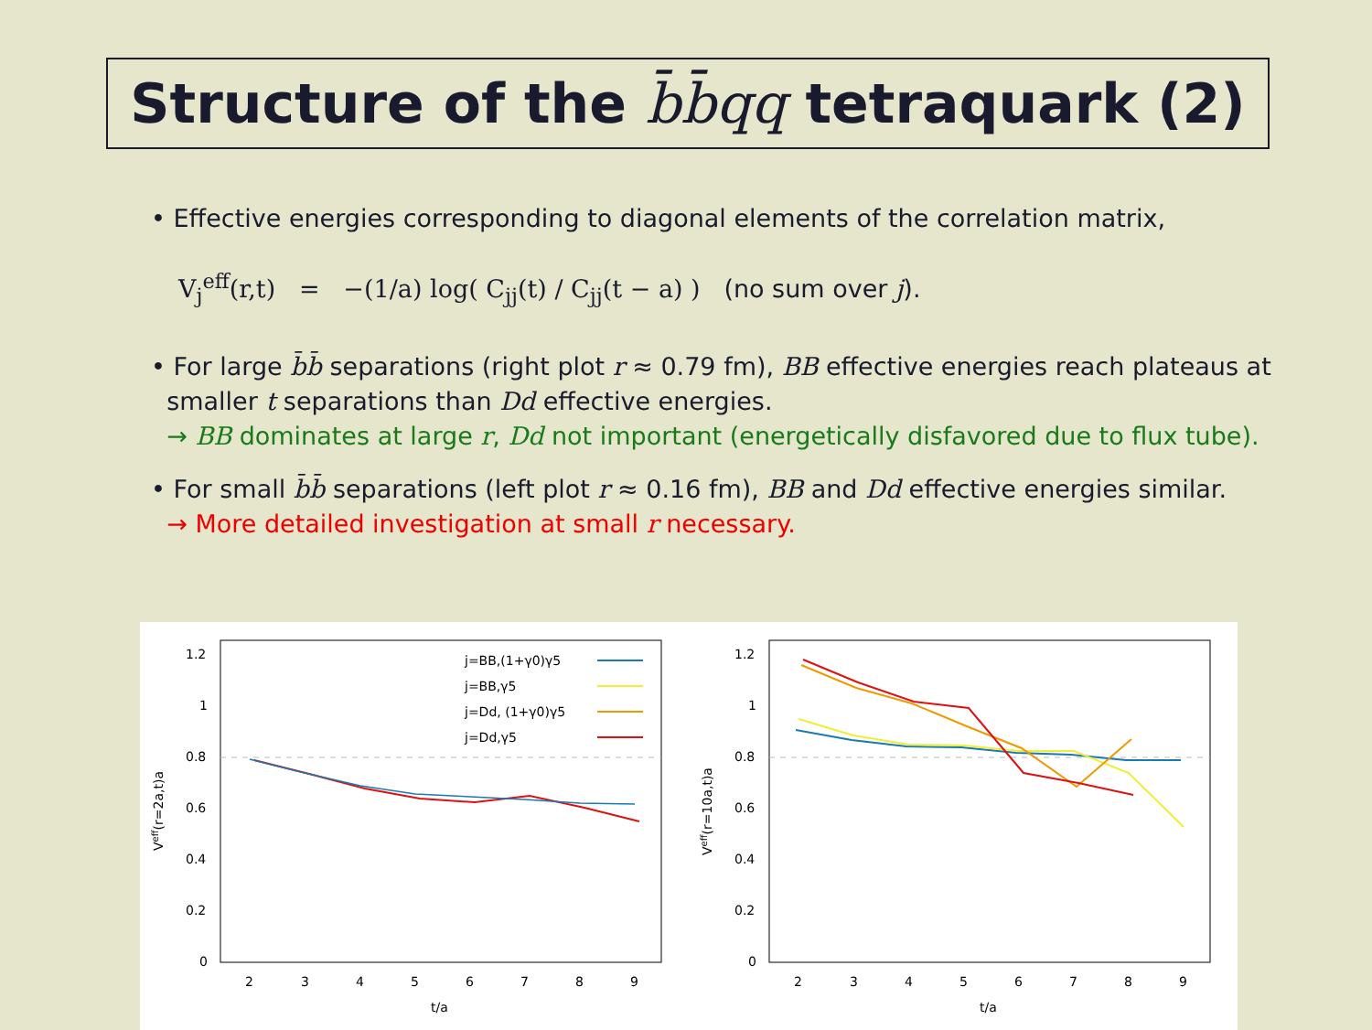Structure of the b̄b̄qq tetraquark (2)
• Effective energies corresponding to diagonal elements of the correlation matrix,
V<sub>j</sub><sup>eff</sup>(r,t) = −(1/a) log( C<sub>jj</sub>(t) / C<sub>jj</sub>(t − a) ) (no sum over j).
• For large b̄b̄ separations (right plot r ≈ 0.79 fm), BB effective energies reach plateaus at
smaller t separations than Dd effective energies.
→ BB dominates at large r, Dd not important (energetically disfavored due to flux tube).
• For small b̄b̄ separations (left plot r ≈ 0.16 fm), BB and Dd effective energies similar.
→ More detailed investigation at small r necessary.
1.2
1
0.8
0.6
0.4
0.2
0
2
3
4
5
6
7
8
9
t/a
Veff(r=2a,t)a
j=BB,(1+γ0)γ5
j=BB,γ5
j=Dd, (1+γ0)γ5
j=Dd,γ5
1.2
1
0.8
0.6
0.4
0.2
0
2
3
4
5
6
7
8
9
t/a
Veff(r=10a,t)a